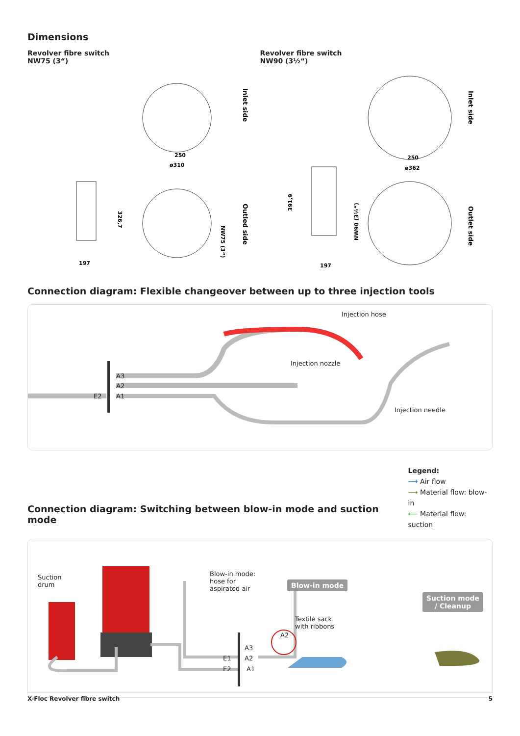Dimensions
Revolver fibre switch
NW75 (3“)
250
ø310
197
Inlet side
Outled side
NW75 (3“)
326,7
Revolver fibre switch
NW90 (3½“)
250
ø362
197
Inlet side
Outlet side
NW90 (3½“)
391,9
Connection diagram: Flexible changeover between up to three injection tools
Injection hose
Injection nozzle
Injection needle
A3
A2
A1 E2
Connection diagram: Switching between blow-in mode and suction mode
Legend:
⟶ Air flow
⟶ Material flow: blow-in
⟵ Material flow: suction
Suction
drum
Blow-in mode:
hose for
aspirated air
Blow-in mode
Suction mode
/ Cleanup
Textile sack
with ribbons
A3
E1 A2
E2 A1
A2
X-Floc Revolver fibre switch 5